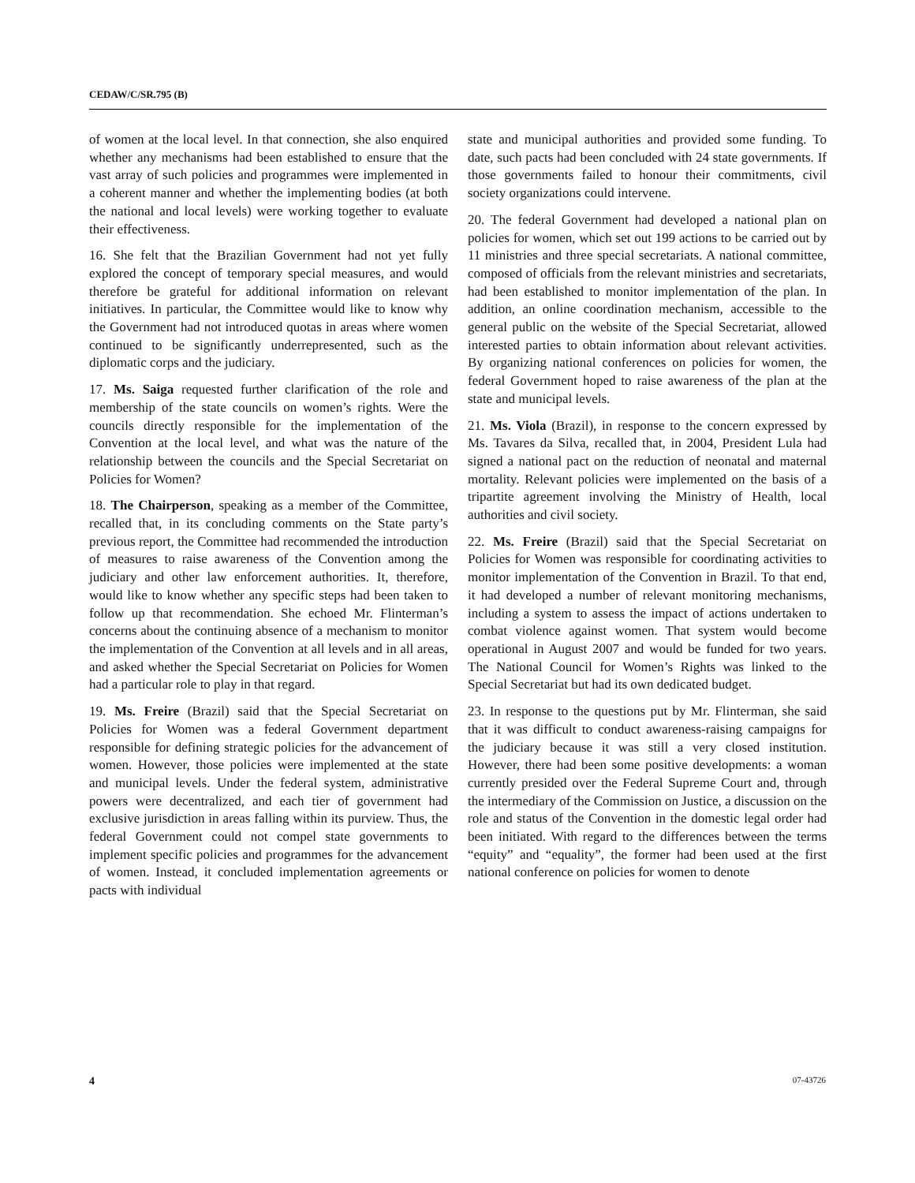CEDAW/C/SR.795 (B)
of women at the local level. In that connection, she also enquired whether any mechanisms had been established to ensure that the vast array of such policies and programmes were implemented in a coherent manner and whether the implementing bodies (at both the national and local levels) were working together to evaluate their effectiveness.
16. She felt that the Brazilian Government had not yet fully explored the concept of temporary special measures, and would therefore be grateful for additional information on relevant initiatives. In particular, the Committee would like to know why the Government had not introduced quotas in areas where women continued to be significantly underrepresented, such as the diplomatic corps and the judiciary.
17. Ms. Saiga requested further clarification of the role and membership of the state councils on women’s rights. Were the councils directly responsible for the implementation of the Convention at the local level, and what was the nature of the relationship between the councils and the Special Secretariat on Policies for Women?
18. The Chairperson, speaking as a member of the Committee, recalled that, in its concluding comments on the State party’s previous report, the Committee had recommended the introduction of measures to raise awareness of the Convention among the judiciary and other law enforcement authorities. It, therefore, would like to know whether any specific steps had been taken to follow up that recommendation. She echoed Mr. Flinterman’s concerns about the continuing absence of a mechanism to monitor the implementation of the Convention at all levels and in all areas, and asked whether the Special Secretariat on Policies for Women had a particular role to play in that regard.
19. Ms. Freire (Brazil) said that the Special Secretariat on Policies for Women was a federal Government department responsible for defining strategic policies for the advancement of women. However, those policies were implemented at the state and municipal levels. Under the federal system, administrative powers were decentralized, and each tier of government had exclusive jurisdiction in areas falling within its purview. Thus, the federal Government could not compel state governments to implement specific policies and programmes for the advancement of women. Instead, it concluded implementation agreements or pacts with individual
state and municipal authorities and provided some funding. To date, such pacts had been concluded with 24 state governments. If those governments failed to honour their commitments, civil society organizations could intervene.
20. The federal Government had developed a national plan on policies for women, which set out 199 actions to be carried out by 11 ministries and three special secretariats. A national committee, composed of officials from the relevant ministries and secretariats, had been established to monitor implementation of the plan. In addition, an online coordination mechanism, accessible to the general public on the website of the Special Secretariat, allowed interested parties to obtain information about relevant activities. By organizing national conferences on policies for women, the federal Government hoped to raise awareness of the plan at the state and municipal levels.
21. Ms. Viola (Brazil), in response to the concern expressed by Ms. Tavares da Silva, recalled that, in 2004, President Lula had signed a national pact on the reduction of neonatal and maternal mortality. Relevant policies were implemented on the basis of a tripartite agreement involving the Ministry of Health, local authorities and civil society.
22. Ms. Freire (Brazil) said that the Special Secretariat on Policies for Women was responsible for coordinating activities to monitor implementation of the Convention in Brazil. To that end, it had developed a number of relevant monitoring mechanisms, including a system to assess the impact of actions undertaken to combat violence against women. That system would become operational in August 2007 and would be funded for two years. The National Council for Women’s Rights was linked to the Special Secretariat but had its own dedicated budget.
23. In response to the questions put by Mr. Flinterman, she said that it was difficult to conduct awareness-raising campaigns for the judiciary because it was still a very closed institution. However, there had been some positive developments: a woman currently presided over the Federal Supreme Court and, through the intermediary of the Commission on Justice, a discussion on the role and status of the Convention in the domestic legal order had been initiated. With regard to the differences between the terms “equity” and “equality”, the former had been used at the first national conference on policies for women to denote
4 07-43726